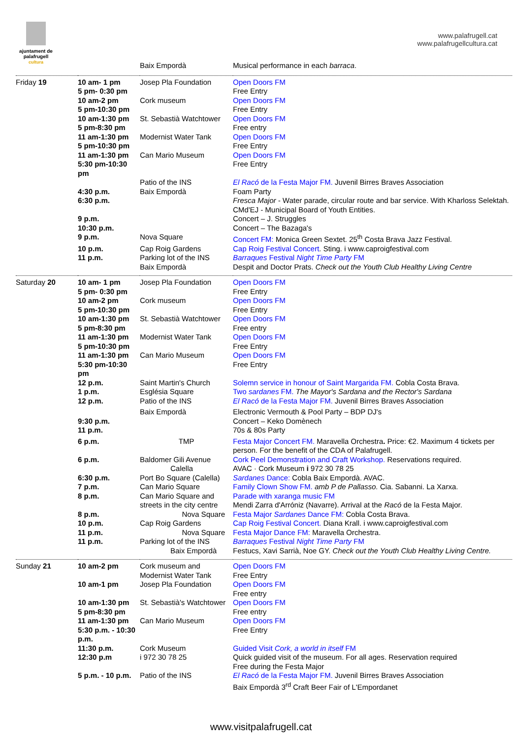ajuntament de
palafrugell
cultura
www.palafrugell.cat
www.palafrugellcultura.cat
| | | Baix Empordà | Musical performance in each barraca . |
| Friday 19 | 10 am- 1 pm 5 pm- 0:30 pm | Josep Pla Foundation | Open Doors FM Free Entry |
| | 10 am-2 pm 5 pm-10:30 pm | Cork museum | Open Doors FM Free Entry |
| | 10 am-1:30 pm 5 pm-8:30 pm | St. Sebastià Watchtower | Open Doors FM Free entry |
| | 11 am-1:30 pm 5 pm-10:30 pm | Modernist Water Tank | Open Doors FM Free Entry |
| | 11 am-1:30 pm 5:30 pm-10:30 pm | Can Mario Museum | Open Doors FM Free Entry |
| | | Patio of the INS | El Racó de la Festa Major FM. Juvenil Birres Braves Association |
| | 4:30 p.m. | Baix Empordà | Foam Party |
| | 6:30 p.m. | | Fresca Major - Water parade, circular route and bar service. With Kharloss Selektah. CMd'EJ - Municipal Board of Youth Entities. |
| | 9 p.m. | | Concert – J. Struggles |
| | 10:30 p.m. | | Concert – The Bazaga's |
| | 9 p.m. | Nova Square | Concert FM: Monica Green Sextet. 25<sup>th</sup> Costa Brava Jazz Festival. |
| | 10 p.m. | Cap Roig Gardens | Cap Roig Festival Concert . Sting. i www.caproigfestival.com |
| | 11 p.m. | Parking lot of the INS Baix Empordà | Barraques Festival Night Time Party FM Despit and Doctor Prats. Check out the Youth Club Healthy Living Centre |
| Saturday 20 | 10 am- 1 pm 5 pm- 0:30 pm | Josep Pla Foundation | Open Doors FM Free Entry |
| | 10 am-2 pm 5 pm-10:30 pm | Cork museum | Open Doors FM Free Entry |
| | 10 am-1:30 pm 5 pm-8:30 pm | St. Sebastià Watchtower | Open Doors FM Free entry |
| | 11 am-1:30 pm 5 pm-10:30 pm | Modernist Water Tank | Open Doors FM Free Entry |
| | 11 am-1:30 pm 5:30 pm-10:30 pm | Can Mario Museum | Open Doors FM Free Entry |
| | 12 p.m. | Saint Martin's Church | Solemn service in honour of Saint Margarida FM. Cobla Costa Brava. |
| | 1 p.m. | Església Square | Two sardanes FM. The Mayor's Sardana and the Rector's Sardana |
| | 12 p.m. | Patio of the INS | El Racó de la Festa Major FM. Juvenil Birres Braves Association |
| | | Baix Empordà | Electronic Vermouth & Pool Party – BDP DJ's |
| | 9:30 p.m. | | Concert – Keko Domènech |
| | 11 p.m. | | 70s & 80s Party |
| | 6 p.m. | TMP | Festa Major Concert FM. Maravella Orchestra . Price: €2. Maximum 4 tickets per person. For the benefit of the CDA of Palafrugell. |
| | 6 p.m. | Baldomer Gili Avenue Calella | Cork Peel Demonstration and Craft Workshop. Reservations required. AVAC · Cork Museum i 972 30 78 25 |
| | 6:30 p.m. | Port Bo Square (Calella) | Sardanes Dance: Cobla Baix Empordà. AVAC. |
| | 7 p.m. | Can Mario Square | Family Clown Show FM. amb P de Pallasso. Cia. Sabanni. La Xarxa. |
| | 8 p.m. | Can Mario Square and streets in the city centre | Parade with xaranga music FM Mendi Zarra d'Arróniz (Navarre). Arrival at the Racó de la Festa Major. |
| | 8 p.m. | Nova Square | Festa Major Sardanes Dance FM: Cobla Costa Brava. |
| | 10 p.m. | Cap Roig Gardens | Cap Roig Festival Concert. Diana Krall. i www.caproigfestival.com |
| | 11 p.m. | Nova Square | Festa Major Dance FM: Maravella Orchestra. |
| | 11 p.m. | Parking lot of the INS Baix Empordà | Barraques Festival Night Time Party FM Festucs, Xavi Sarrià, Noe GY. Check out the Youth Club Healthy Living Centre. |
| Sunday 21 | 10 am-2 pm | Cork museum and Modernist Water Tank | Open Doors FM Free Entry |
| | 10 am-1 pm | Josep Pla Foundation | Open Doors FM Free entry |
| | 10 am-1:30 pm 5 pm-8:30 pm | St. Sebastià's Watchtower | Open Doors FM Free entry |
| | 11 am-1:30 pm 5:30 p.m. - 10:30 p.m. | Can Mario Museum | Open Doors FM Free Entry |
| | 11:30 p.m. 12:30 p.m | Cork Museum i 972 30 78 25 | Guided Visit Cork, a world in itself FM Quick guided visit of the museum. For all ages. Reservation required Free during the Festa Major |
| | 5 p.m. - 10 p.m. | Patio of the INS | El Racó de la Festa Major FM. Juvenil Birres Braves Association Baix Empordà 3<sup>rd</sup> Craft Beer Fair of L'Empordanet |
www.visitpalafrugell.cat